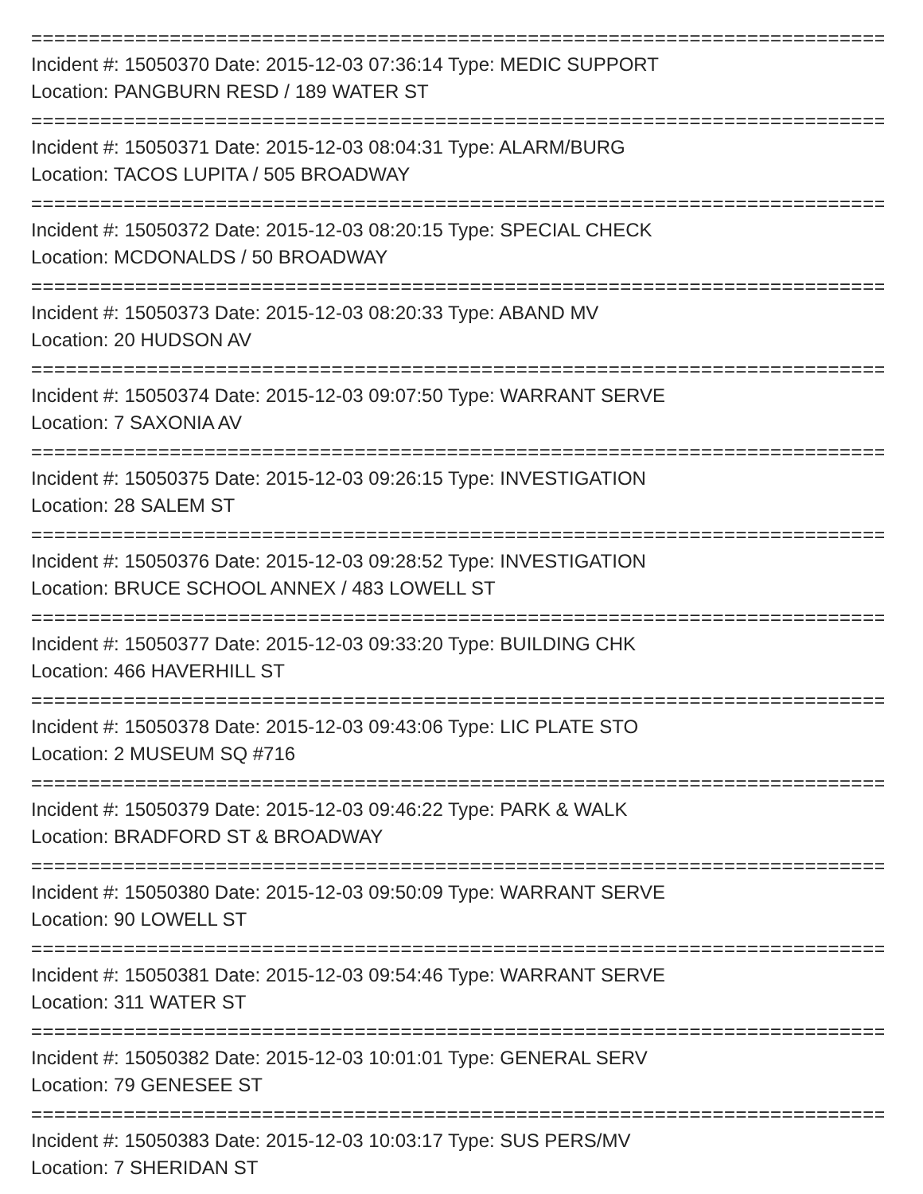==============================================================================
Incident #: 15050370 Date: 2015-12-03 07:36:14 Type: MEDIC SUPPORT
Location: PANGBURN RESD / 189 WATER ST
==============================================================================
Incident #: 15050371 Date: 2015-12-03 08:04:31 Type: ALARM/BURG
Location: TACOS LUPITA / 505 BROADWAY
==============================================================================
Incident #: 15050372 Date: 2015-12-03 08:20:15 Type: SPECIAL CHECK
Location: MCDONALDS / 50 BROADWAY
==============================================================================
Incident #: 15050373 Date: 2015-12-03 08:20:33 Type: ABAND MV
Location: 20 HUDSON AV
==============================================================================
Incident #: 15050374 Date: 2015-12-03 09:07:50 Type: WARRANT SERVE
Location: 7 SAXONIA AV
==============================================================================
Incident #: 15050375 Date: 2015-12-03 09:26:15 Type: INVESTIGATION
Location: 28 SALEM ST
==============================================================================
Incident #: 15050376 Date: 2015-12-03 09:28:52 Type: INVESTIGATION
Location: BRUCE SCHOOL ANNEX / 483 LOWELL ST
==============================================================================
Incident #: 15050377 Date: 2015-12-03 09:33:20 Type: BUILDING CHK
Location: 466 HAVERHILL ST
==============================================================================
Incident #: 15050378 Date: 2015-12-03 09:43:06 Type: LIC PLATE STO
Location: 2 MUSEUM SQ #716
==============================================================================
Incident #: 15050379 Date: 2015-12-03 09:46:22 Type: PARK & WALK
Location: BRADFORD ST & BROADWAY
==============================================================================
Incident #: 15050380 Date: 2015-12-03 09:50:09 Type: WARRANT SERVE
Location: 90 LOWELL ST
==============================================================================
Incident #: 15050381 Date: 2015-12-03 09:54:46 Type: WARRANT SERVE
Location: 311 WATER ST
==============================================================================
Incident #: 15050382 Date: 2015-12-03 10:01:01 Type: GENERAL SERV
Location: 79 GENESEE ST
==============================================================================
Incident #: 15050383 Date: 2015-12-03 10:03:17 Type: SUS PERS/MV
Location: 7 SHERIDAN ST